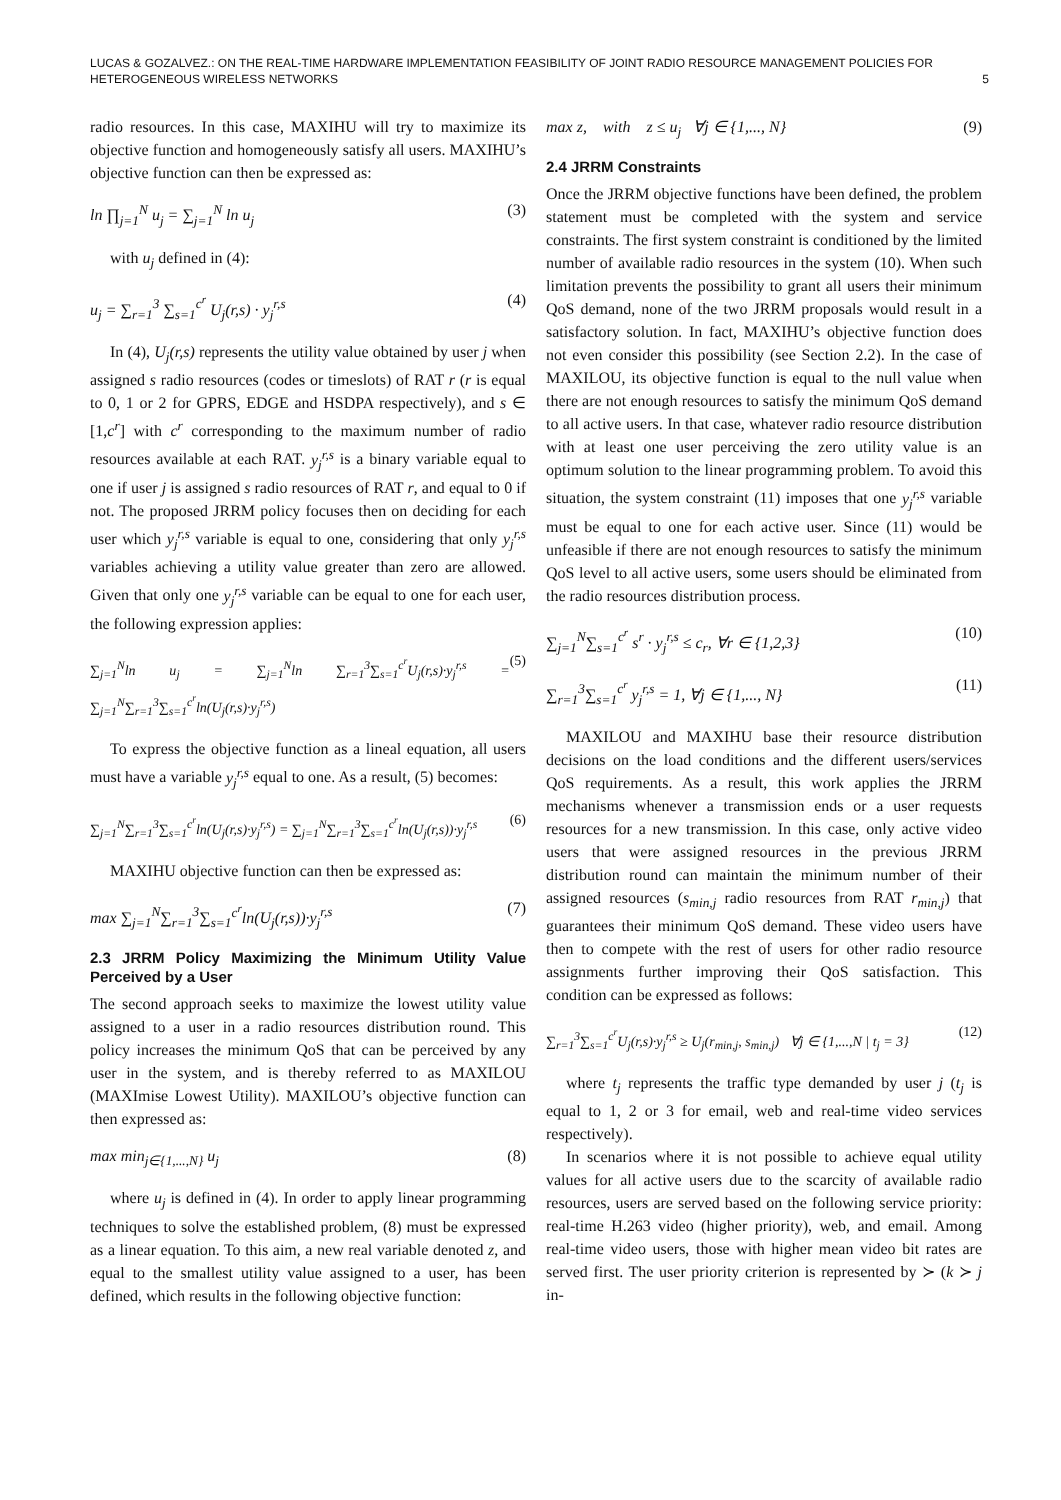LUCAS & GOZALVEZ.: ON THE REAL-TIME HARDWARE IMPLEMENTATION FEASIBILITY OF JOINT RADIO RESOURCE MANAGEMENT POLICIES FOR HETEROGENEOUS WIRELESS NETWORKS
5
radio resources. In this case, MAXIHU will try to maximize its objective function and homogeneously satisfy all users. MAXIHU’s objective function can then be expressed as:
ln ∏<sub>j=1</sub><sup>N</sup> u<sub>j</sub> = ∑<sub>j=1</sub><sup>N</sup> ln u<sub>j</sub> (3)
with u<sub>j</sub> defined in (4):
u<sub>j</sub> = ∑<sub>r=1</sub><sup>3</sup> ∑<sub>s=1</sub><sup>c<sup>r</sup></sup> U<sub>j</sub>(r,s) · y<sub>j</sub><sup>r,s</sup> (4)
In (4), U<sub>j</sub>(r,s) represents the utility value obtained by user j when assigned s radio resources (codes or timeslots) of RAT r (r is equal to 0, 1 or 2 for GPRS, EDGE and HSDPA respectively), and s ∈ [1,c<sup>r</sup>] with c<sup>r</sup> corresponding to the maximum number of radio resources available at each RAT. y<sub>j</sub><sup>r,s</sup> is a binary variable equal to one if user j is assigned s radio resources of RAT r, and equal to 0 if not. The proposed JRRM policy focuses then on deciding for each user which y<sub>j</sub><sup>r,s</sup> variable is equal to one, considering that only y<sub>j</sub><sup>r,s</sup> variables achieving a utility value greater than zero are allowed. Given that only one y<sub>j</sub><sup>r,s</sup> variable can be equal to one for each user, the following expression applies:
∑<sub>j=1</sub><sup>N</sup>ln u<sub>j</sub> = ∑<sub>j=1</sub><sup>N</sup>ln ∑<sub>r=1</sub><sup>3</sup>∑<sub>s=1</sub><sup>c<sup>r</sup></sup>U<sub>j</sub>(r,s)·y<sub>j</sub><sup>r,s</sup> = ∑<sub>j=1</sub><sup>N</sup>∑<sub>r=1</sub><sup>3</sup>∑<sub>s=1</sub><sup>c<sup>r</sup></sup>ln(U<sub>j</sub>(r,s)·y<sub>j</sub><sup>r,s</sup>) (5)
To express the objective function as a lineal equation, all users must have a variable y<sub>j</sub><sup>r,s</sup> equal to one. As a result, (5) becomes:
∑<sub>j=1</sub><sup>N</sup>∑<sub>r=1</sub><sup>3</sup>∑<sub>s=1</sub><sup>c<sup>r</sup></sup>ln(U<sub>j</sub>(r,s)·y<sub>j</sub><sup>r,s</sup>) = ∑<sub>j=1</sub><sup>N</sup>∑<sub>r=1</sub><sup>3</sup>∑<sub>s=1</sub><sup>c<sup>r</sup></sup>ln(U<sub>j</sub>(r,s))·y<sub>j</sub><sup>r,s</sup> (6)
MAXIHU objective function can then be expressed as:
max ∑<sub>j=1</sub><sup>N</sup>∑<sub>r=1</sub><sup>3</sup>∑<sub>s=1</sub><sup>c<sup>r</sup></sup>ln(U<sub>j</sub>(r,s))·y<sub>j</sub><sup>r,s</sup> (7)
2.3 JRRM Policy Maximizing the Minimum Utility Value Perceived by a User
The second approach seeks to maximize the lowest utility value assigned to a user in a radio resources distribution round. This policy increases the minimum QoS that can be perceived by any user in the system, and is thereby referred to as MAXILOU (MAXImise Lowest Utility). MAXILOU’s objective function can then expressed as:
max min<sub>j∈{1,...,N}</sub> u<sub>j</sub> (8)
where u<sub>j</sub> is defined in (4). In order to apply linear programming techniques to solve the established problem, (8) must be expressed as a linear equation. To this aim, a new real variable denoted z, and equal to the smallest utility value assigned to a user, has been defined, which results in the following objective function:
max z, with z ≤ u<sub>j</sub> ∀j ∈ {1,..., N} (9)
2.4 JRRM Constraints
Once the JRRM objective functions have been defined, the problem statement must be completed with the system and service constraints. The first system constraint is conditioned by the limited number of available radio resources in the system (10). When such limitation prevents the possibility to grant all users their minimum QoS demand, none of the two JRRM proposals would result in a satisfactory solution. In fact, MAXIHU’s objective function does not even consider this possibility (see Section 2.2). In the case of MAXILOU, its objective function is equal to the null value when there are not enough resources to satisfy the minimum QoS demand to all active users. In that case, whatever radio resource distribution with at least one user perceiving the zero utility value is an optimum solution to the linear programming problem. To avoid this situation, the system constraint (11) imposes that one y<sub>j</sub><sup>r,s</sup> variable must be equal to one for each active user. Since (11) would be unfeasible if there are not enough resources to satisfy the minimum QoS level to all active users, some users should be eliminated from the radio resources distribution process.
∑<sub>j=1</sub><sup>N</sup>∑<sub>s=1</sub><sup>c<sup>r</sup></sup> s<sup>r</sup> · y<sub>j</sub><sup>r,s</sup> ≤ c<sub>r</sub>, ∀r ∈ {1,2,3} (10)
∑<sub>r=1</sub><sup>3</sup>∑<sub>s=1</sub><sup>c<sup>r</sup></sup> y<sub>j</sub><sup>r,s</sup> = 1, ∀j ∈ {1,..., N} (11)
MAXILOU and MAXIHU base their resource distribution decisions on the load conditions and the different users/services QoS requirements. As a result, this work applies the JRRM mechanisms whenever a transmission ends or a user requests resources for a new transmission. In this case, only active video users that were assigned resources in the previous JRRM distribution round can maintain the minimum number of their assigned resources (s<sub>min,j</sub> radio resources from RAT r<sub>min,j</sub>) that guarantees their minimum QoS demand. These video users have then to compete with the rest of users for other radio resource assignments further improving their QoS satisfaction. This condition can be expressed as follows:
∑<sub>r=1</sub><sup>3</sup>∑<sub>s=1</sub><sup>c<sup>r</sup></sup>U<sub>j</sub>(r,s)·y<sub>j</sub><sup>r,s</sup> ≥ U<sub>j</sub>(r<sub>min,j</sub>, s<sub>min,j</sub>) ∀j ∈ {1,...,N | t<sub>j</sub> = 3} (12)
where t<sub>j</sub> represents the traffic type demanded by user j (t<sub>j</sub> is equal to 1, 2 or 3 for email, web and real-time video services respectively).
In scenarios where it is not possible to achieve equal utility values for all active users due to the scarcity of available radio resources, users are served based on the following service priority: real-time H.263 video (higher priority), web, and email. Among real-time video users, those with higher mean video bit rates are served first. The user priority criterion is represented by ≻ (k ≻ j in-